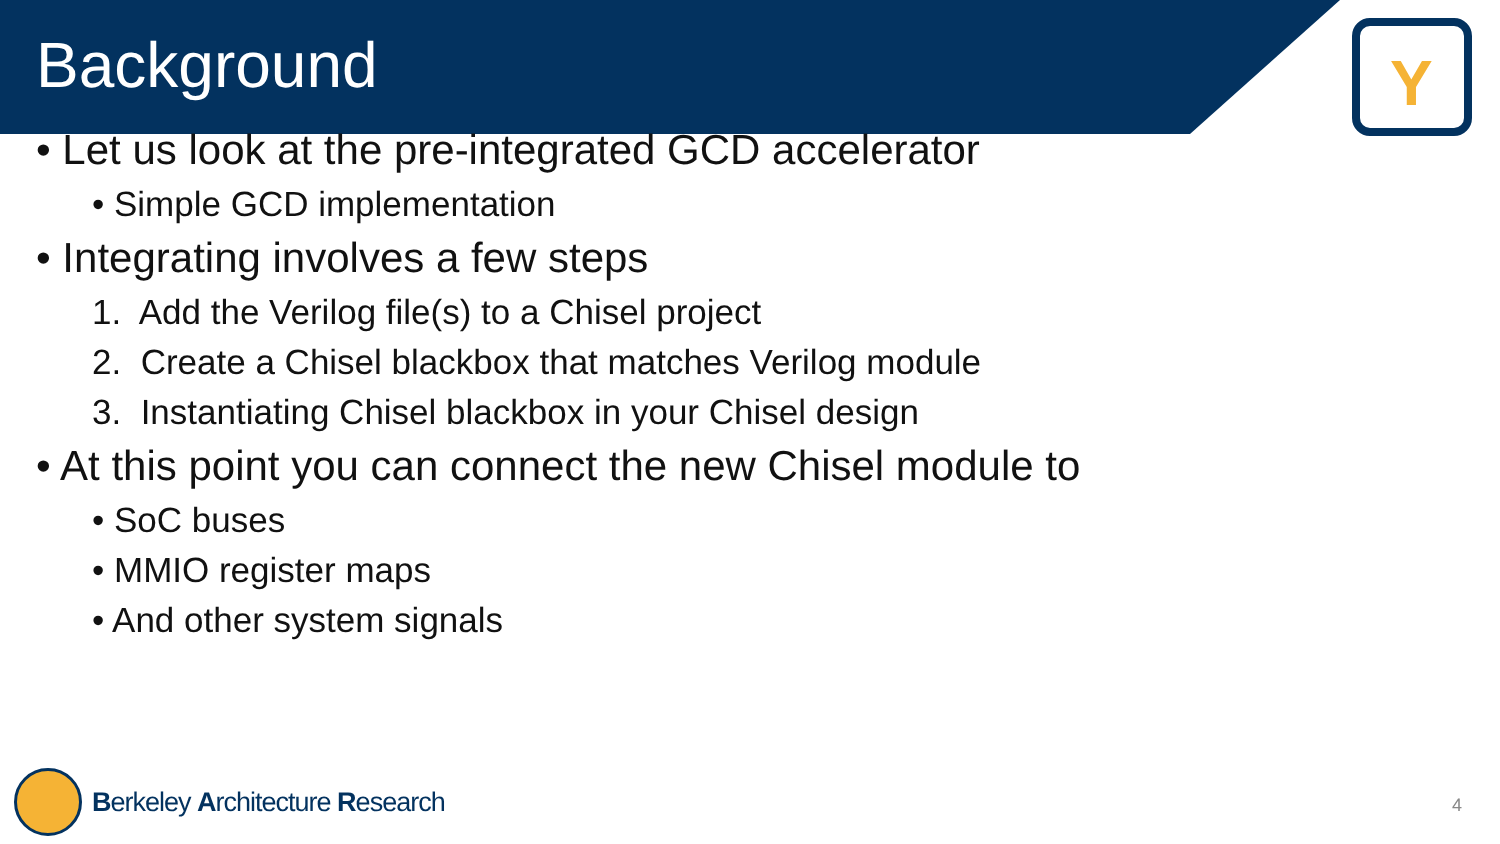Background
Y
• Let us look at the pre-integrated GCD accelerator
• Simple GCD implementation
• Integrating involves a few steps
1. Add the Verilog file(s) to a Chisel project
2. Create a Chisel blackbox that matches Verilog module
3. Instantiating Chisel blackbox in your Chisel design
• At this point you can connect the new Chisel module to
• SoC buses
• MMIO register maps
• And other system signals
Berkeley Architecture Research
4